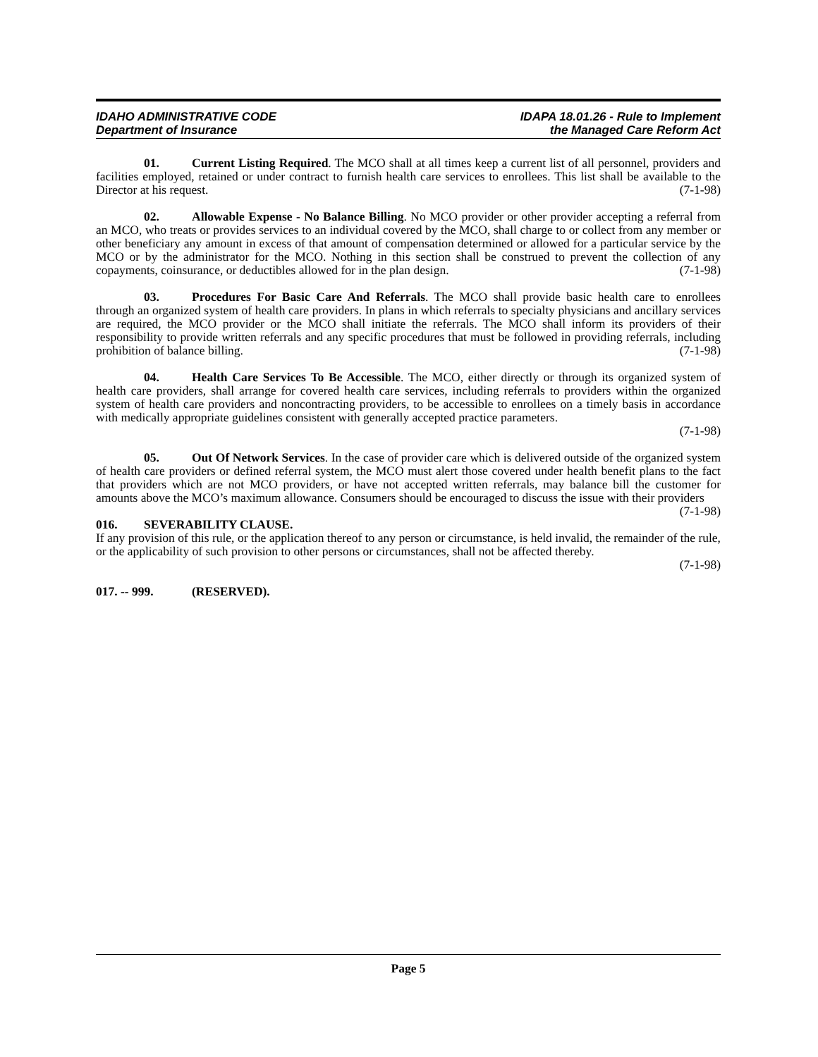IDAHO ADMINISTRATIVE CODE
Department of Insurance
IDAPA 18.01.26 - Rule to Implement
the Managed Care Reform Act
01. Current Listing Required. The MCO shall at all times keep a current list of all personnel, providers and facilities employed, retained or under contract to furnish health care services to enrollees. This list shall be available to the Director at his request. (7-1-98)
02. Allowable Expense - No Balance Billing. No MCO provider or other provider accepting a referral from an MCO, who treats or provides services to an individual covered by the MCO, shall charge to or collect from any member or other beneficiary any amount in excess of that amount of compensation determined or allowed for a particular service by the MCO or by the administrator for the MCO. Nothing in this section shall be construed to prevent the collection of any copayments, coinsurance, or deductibles allowed for in the plan design. (7-1-98)
03. Procedures For Basic Care And Referrals. The MCO shall provide basic health care to enrollees through an organized system of health care providers. In plans in which referrals to specialty physicians and ancillary services are required, the MCO provider or the MCO shall initiate the referrals. The MCO shall inform its providers of their responsibility to provide written referrals and any specific procedures that must be followed in providing referrals, including prohibition of balance billing. (7-1-98)
04. Health Care Services To Be Accessible. The MCO, either directly or through its organized system of health care providers, shall arrange for covered health care services, including referrals to providers within the organized system of health care providers and noncontracting providers, to be accessible to enrollees on a timely basis in accordance with medically appropriate guidelines consistent with generally accepted practice parameters.
(7-1-98)
05. Out Of Network Services. In the case of provider care which is delivered outside of the organized system of health care providers or defined referral system, the MCO must alert those covered under health benefit plans to the fact that providers which are not MCO providers, or have not accepted written referrals, may balance bill the customer for amounts above the MCO’s maximum allowance. Consumers should be encouraged to discuss the issue with their providers (7-1-98)
016. SEVERABILITY CLAUSE.
If any provision of this rule, or the application thereof to any person or circumstance, is held invalid, the remainder of the rule, or the applicability of such provision to other persons or circumstances, shall not be affected thereby.
(7-1-98)
017. -- 999. (RESERVED).
Page 5